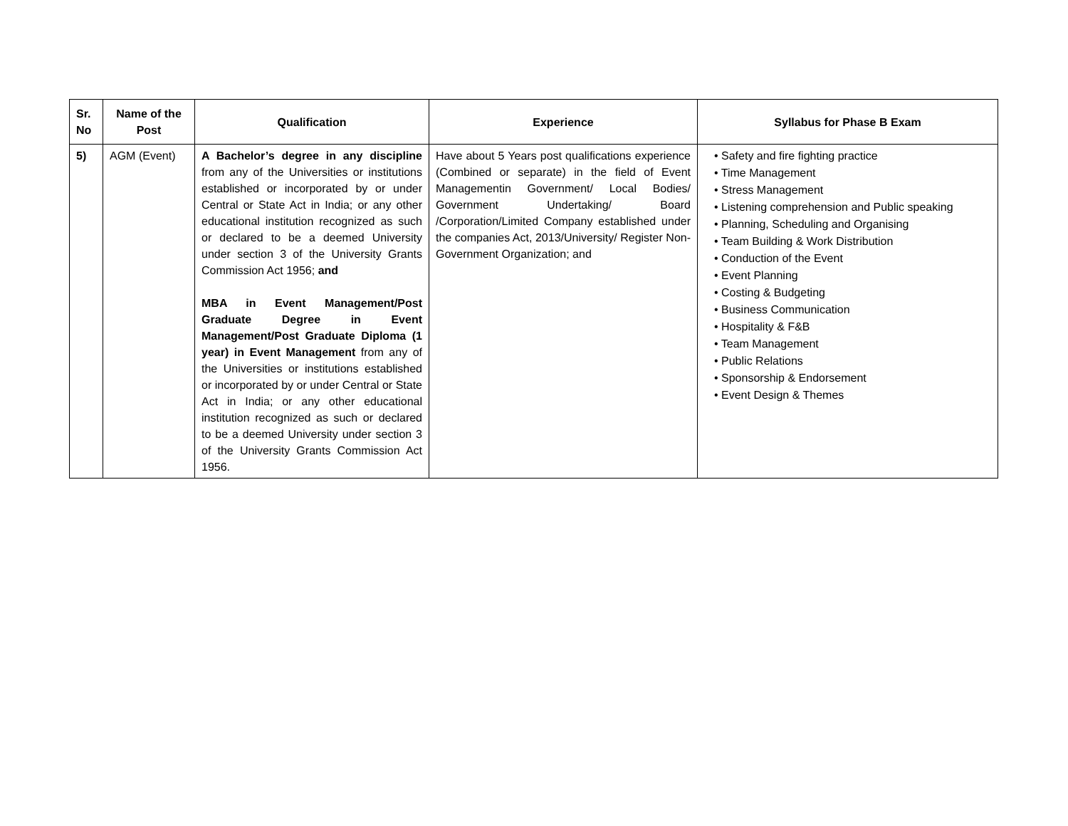| Sr. No | Name of the Post | Qualification | Experience | Syllabus for Phase B Exam |
| --- | --- | --- | --- | --- |
| 5) | AGM (Event) | A Bachelor’s degree in any discipline from any of the Universities or institutions established or incorporated by or under Central or State Act in India; or any other educational institution recognized as such or declared to be a deemed University under section 3 of the University Grants Commission Act 1956; and MBA in Event Management/Post Graduate Degree in Event Management/Post Graduate Diploma (1 year) in Event Management from any of the Universities or institutions established or incorporated by or under Central or State Act in India; or any other educational institution recognized as such or declared to be a deemed University under section 3 of the University Grants Commission Act 1956. | Have about 5 Years post qualifications experience (Combined or separate) in the field of Event Managementin Government/ Local Bodies/ Government Undertaking/ Board /Corporation/Limited Company established under the companies Act, 2013/University/ Register Non-Government Organization; and | • Safety and fire fighting practice • Time Management • Stress Management • Listening comprehension and Public speaking • Planning, Scheduling and Organising • Team Building & Work Distribution • Conduction of the Event • Event Planning • Costing & Budgeting • Business Communication • Hospitality & F&B • Team Management • Public Relations • Sponsorship & Endorsement • Event Design & Themes |